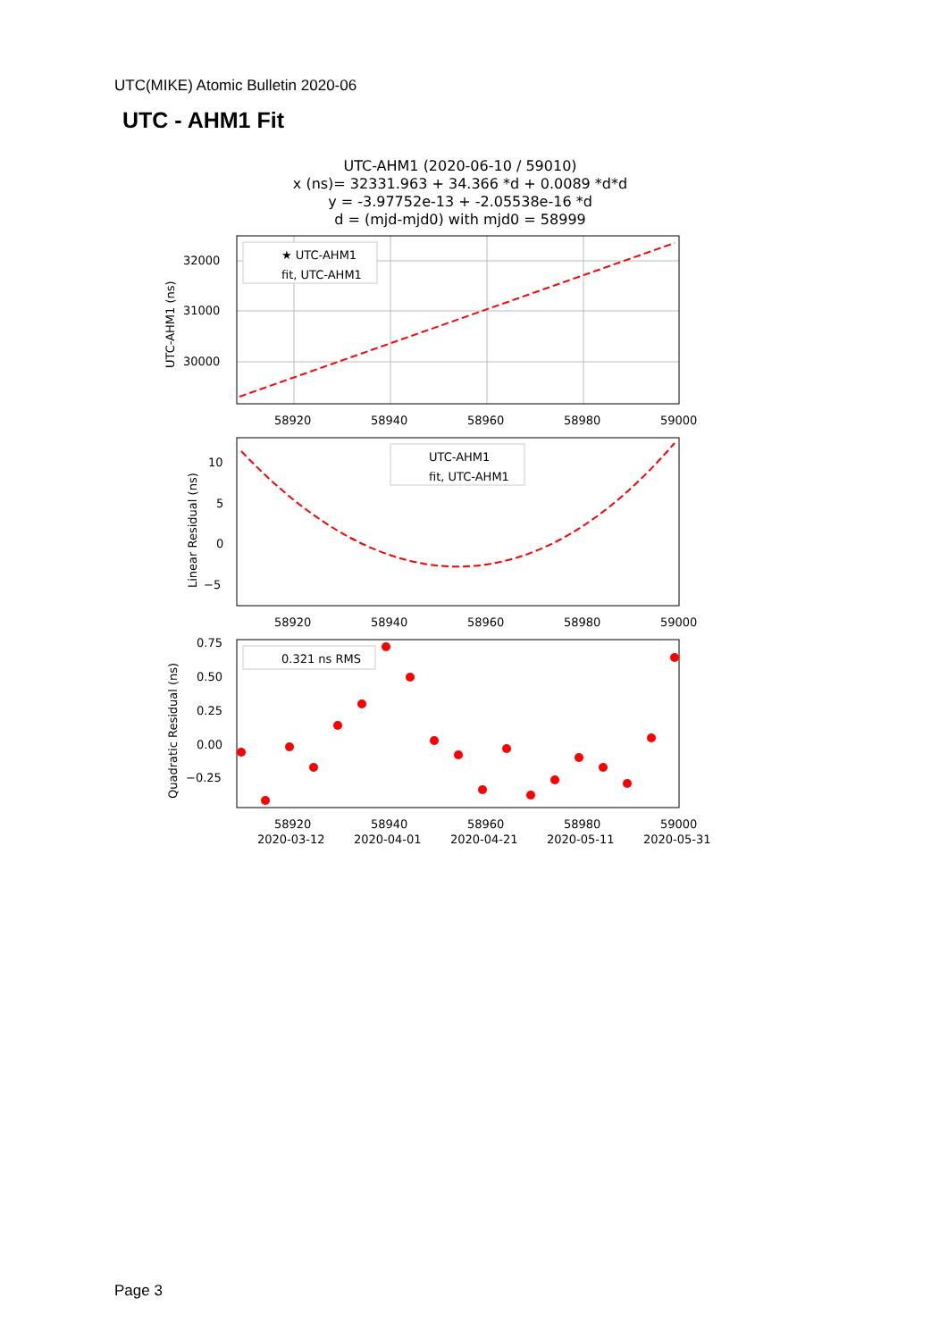UTC(MIKE) Atomic Bulletin 2020-06
UTC - AHM1 Fit
UTC-AHM1 (2020-06-10 / 59010)
x (ns)= 32331.963 + 34.366 *d + 0.0089 *d*d
y = -3.97752e-13 + -2.05538e-16 *d
d = (mjd-mjd0) with mjd0 = 58999
32000
31000
30000
UTC-AHM1 (ns)
★ UTC-AHM1
fit, UTC-AHM1
58920
58940
58960
58980
59000
10
5
0
−5
Linear Residual (ns)
UTC-AHM1
fit, UTC-AHM1
58920
58940
58960
58980
59000
0.75
0.50
0.25
0.00
−0.25
Quadratic Residual (ns)
0.321 ns RMS
58920
58940
58960
58980
59000
2020-03-12
2020-04-01
2020-04-21
2020-05-11
2020-05-31
Page 3